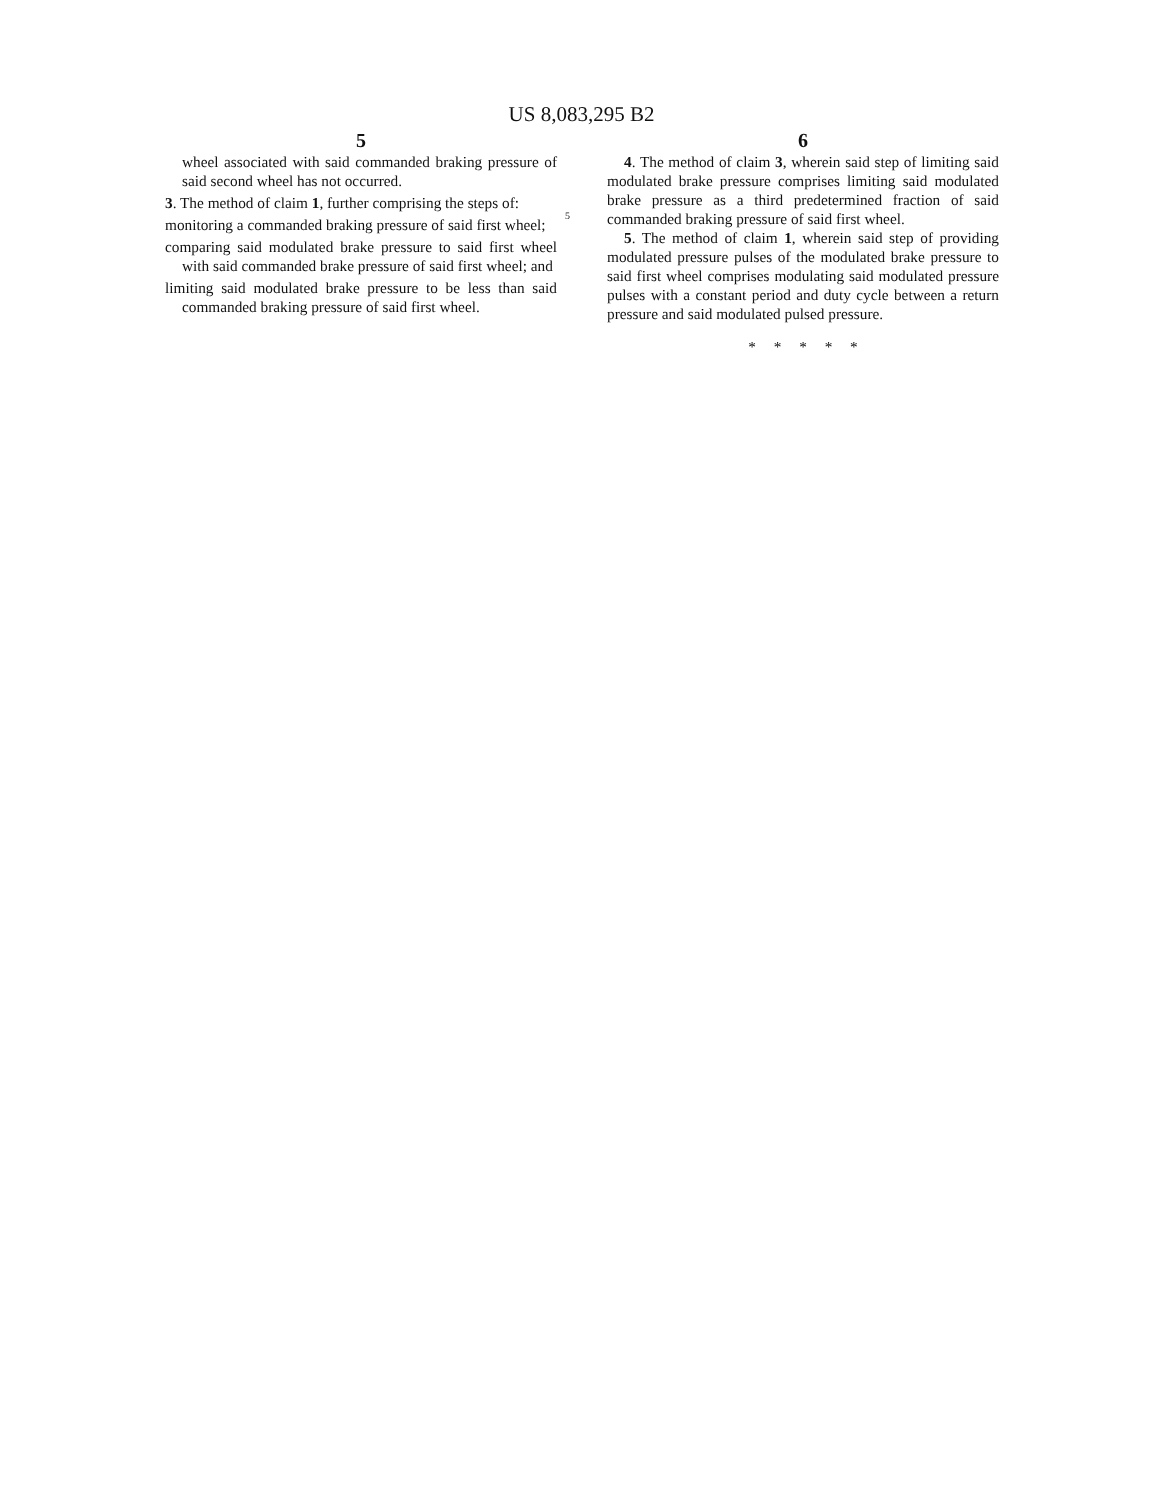US 8,083,295 B2
5
wheel associated with said commanded braking pressure of said second wheel has not occurred.
3. The method of claim 1, further comprising the steps of:
monitoring a commanded braking pressure of said first wheel;
comparing said modulated brake pressure to said first wheel with said commanded brake pressure of said first wheel; and
limiting said modulated brake pressure to be less than said commanded braking pressure of said first wheel.
5
6
4. The method of claim 3, wherein said step of limiting said modulated brake pressure comprises limiting said modulated brake pressure as a third predetermined fraction of said commanded braking pressure of said first wheel.
5. The method of claim 1, wherein said step of providing modulated pressure pulses of the modulated brake pressure to said first wheel comprises modulating said modulated pressure pulses with a constant period and duty cycle between a return pressure and said modulated pulsed pressure.
* * * * *